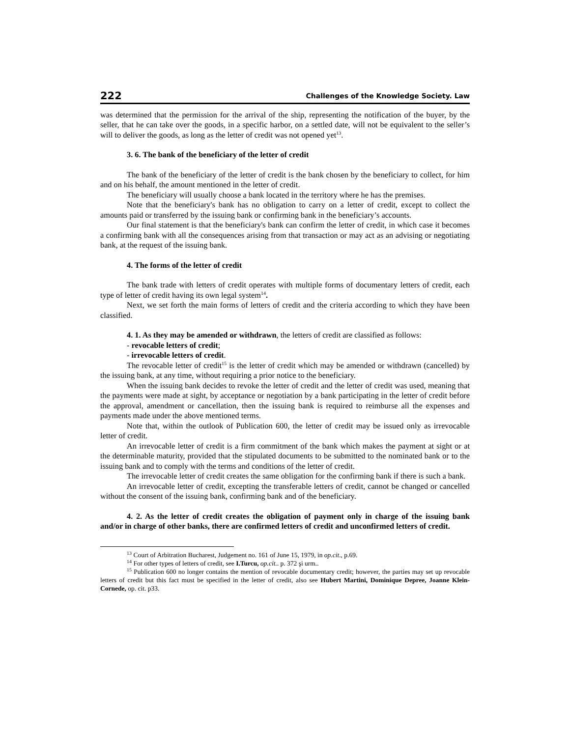222 Challenges of the Knowledge Society. Law
was determined that the permission for the arrival of the ship, representing the notification of the buyer, by the seller, that he can take over the goods, in a specific harbor, on a settled date, will not be equivalent to the seller’s will to deliver the goods, as long as the letter of credit was not opened yet<sup>13</sup>.
3. 6. The bank of the beneficiary of the letter of credit
The bank of the beneficiary of the letter of credit is the bank chosen by the beneficiary to collect, for him and on his behalf, the amount mentioned in the letter of credit.
The beneficiary will usually choose a bank located in the territory where he has the premises.
Note that the beneficiary's bank has no obligation to carry on a letter of credit, except to collect the amounts paid or transferred by the issuing bank or confirming bank in the beneficiary’s accounts.
Our final statement is that the beneficiary's bank can confirm the letter of credit, in which case it becomes a confirming bank with all the consequences arising from that transaction or may act as an advising or negotiating bank, at the request of the issuing bank.
4. The forms of the letter of credit
The bank trade with letters of credit operates with multiple forms of documentary letters of credit, each type of letter of credit having its own legal system<sup>14</sup>.
Next, we set forth the main forms of letters of credit and the criteria according to which they have been classified.
4. 1. As they may be amended or withdrawn, the letters of credit are classified as follows:
- revocable letters of credit;
- irrevocable letters of credit.
The revocable letter of credit<sup>15</sup> is the letter of credit which may be amended or withdrawn (cancelled) by the issuing bank, at any time, without requiring a prior notice to the beneficiary.
When the issuing bank decides to revoke the letter of credit and the letter of credit was used, meaning that the payments were made at sight, by acceptance or negotiation by a bank participating in the letter of credit before the approval, amendment or cancellation, then the issuing bank is required to reimburse all the expenses and payments made under the above mentioned terms.
Note that, within the outlook of Publication 600, the letter of credit may be issued only as irrevocable letter of credit.
An irrevocable letter of credit is a firm commitment of the bank which makes the payment at sight or at the determinable maturity, provided that the stipulated documents to be submitted to the nominated bank or to the issuing bank and to comply with the terms and conditions of the letter of credit.
The irrevocable letter of credit creates the same obligation for the confirming bank if there is such a bank.
An irrevocable letter of credit, excepting the transferable letters of credit, cannot be changed or cancelled without the consent of the issuing bank, confirming bank and of the beneficiary.
4. 2. As the letter of credit creates the obligation of payment only in charge of the issuing bank and/or in charge of other banks, there are confirmed letters of credit and unconfirmed letters of credit.
<sup>13</sup> Court of Arbitration Bucharest, Judgement no. 161 of June 15, 1979, in op.cit., p.69.
<sup>14</sup> For other types of letters of credit, see I.Turcu, op.cit.. p. 372 şi urm..
<sup>15</sup> Publication 600 no longer contains the mention of revocable documentary credit; however, the parties may set up revocable letters of credit but this fact must be specified in the letter of credit, also see Hubert Martini, Dominique Depree, Joanne Klein-Cornede, op. cit. p33.